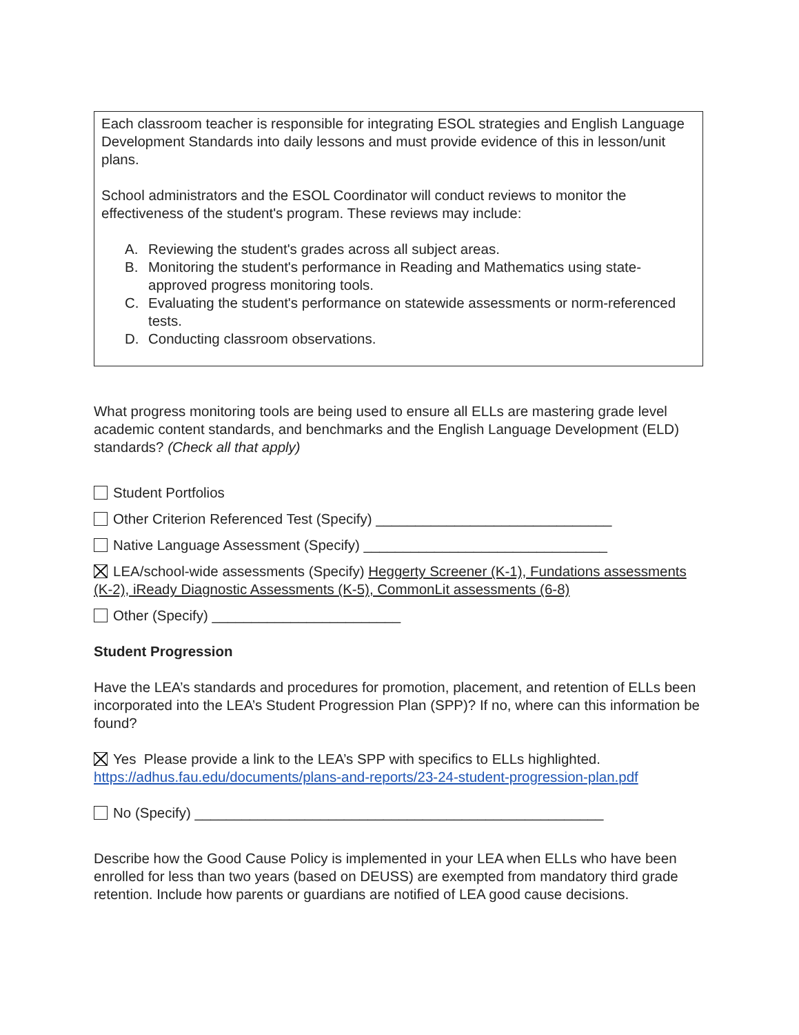Each classroom teacher is responsible for integrating ESOL strategies and English Language Development Standards into daily lessons and must provide evidence of this in lesson/unit plans.
School administrators and the ESOL Coordinator will conduct reviews to monitor the effectiveness of the student's program. These reviews may include:
A. Reviewing the student's grades across all subject areas.
B. Monitoring the student's performance in Reading and Mathematics using state-approved progress monitoring tools.
C. Evaluating the student's performance on statewide assessments or norm-referenced tests.
D. Conducting classroom observations.
What progress monitoring tools are being used to ensure all ELLs are mastering grade level academic content standards, and benchmarks and the English Language Development (ELD) standards? (Check all that apply)
Student Portfolios
Other Criterion Referenced Test (Specify) ______________________________
Native Language Assessment (Specify) _______________________________
LEA/school-wide assessments (Specify) Heggerty Screener (K-1), Fundations assessments (K-2), iReady Diagnostic Assessments (K-5), CommonLit assessments (6-8)
Other (Specify) ________________________
Student Progression
Have the LEA’s standards and procedures for promotion, placement, and retention of ELLs been incorporated into the LEA’s Student Progression Plan (SPP)? If no, where can this information be found?
Yes Please provide a link to the LEA’s SPP with specifics to ELLs highlighted. https://adhus.fau.edu/documents/plans-and-reports/23-24-student-progression-plan.pdf
No (Specify) ____________________________________________________
Describe how the Good Cause Policy is implemented in your LEA when ELLs who have been enrolled for less than two years (based on DEUSS) are exempted from mandatory third grade retention. Include how parents or guardians are notified of LEA good cause decisions.